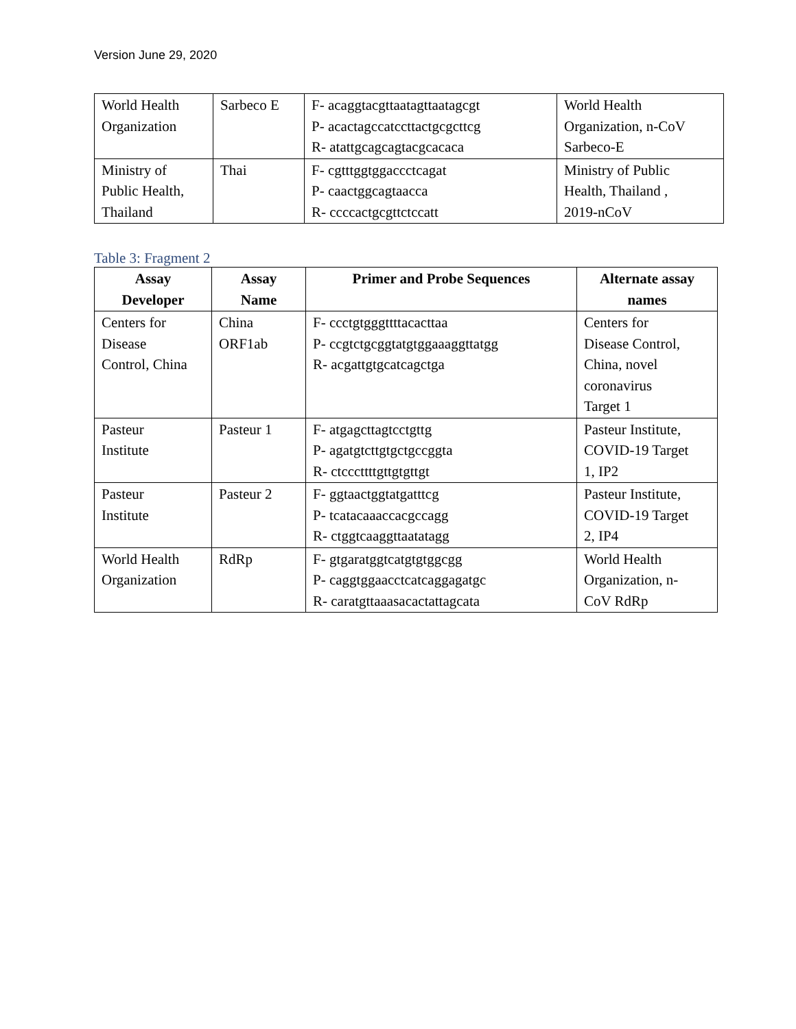Version June 29, 2020
| World Health Organization | Sarbeco E | F- acaggtacgttaatagttaatagcgt P- acactagccatccttactgcgcttcg R- atattgcagcagtacgcacaca | World Health Organization, n-CoV Sarbeco-E |
| Ministry of Public Health, Thailand | Thai | F- cgtttggtggaccctcagat P- caactggcagtaacca R- ccccactgcgttctccatt | Ministry of Public Health, Thailand , 2019-nCoV |
Table 3: Fragment 2
| Assay Developer | Assay Name | Primer and Probe Sequences | Alternate assay names |
| --- | --- | --- | --- |
| Centers for Disease Control, China | China ORF1ab | F- ccctgtgggttttacacttaa P- ccgtctgcggtatgtggaaaggttatgg R- acgattgtgcatcagctga | Centers for Disease Control, China, novel coronavirus Target 1 |
| Pasteur Institute | Pasteur 1 | F- atgagcttagtcctgttg P- agatgtcttgtgctgccggta R- ctcccttttgttgtgttgt | Pasteur Institute, COVID-19 Target 1, IP2 |
| Pasteur Institute | Pasteur 2 | F- ggtaactggtatgatttcg P- tcatacaaaccacgccagg R- ctggtcaaggttaatatagg | Pasteur Institute, COVID-19 Target 2, IP4 |
| World Health Organization | RdRp | F- gtgaratggtcatgtgtggcgg P- caggtggaacctcatcaggagatgc R- caratgttaaasacactattagcata | World Health Organization, n- CoV RdRp |